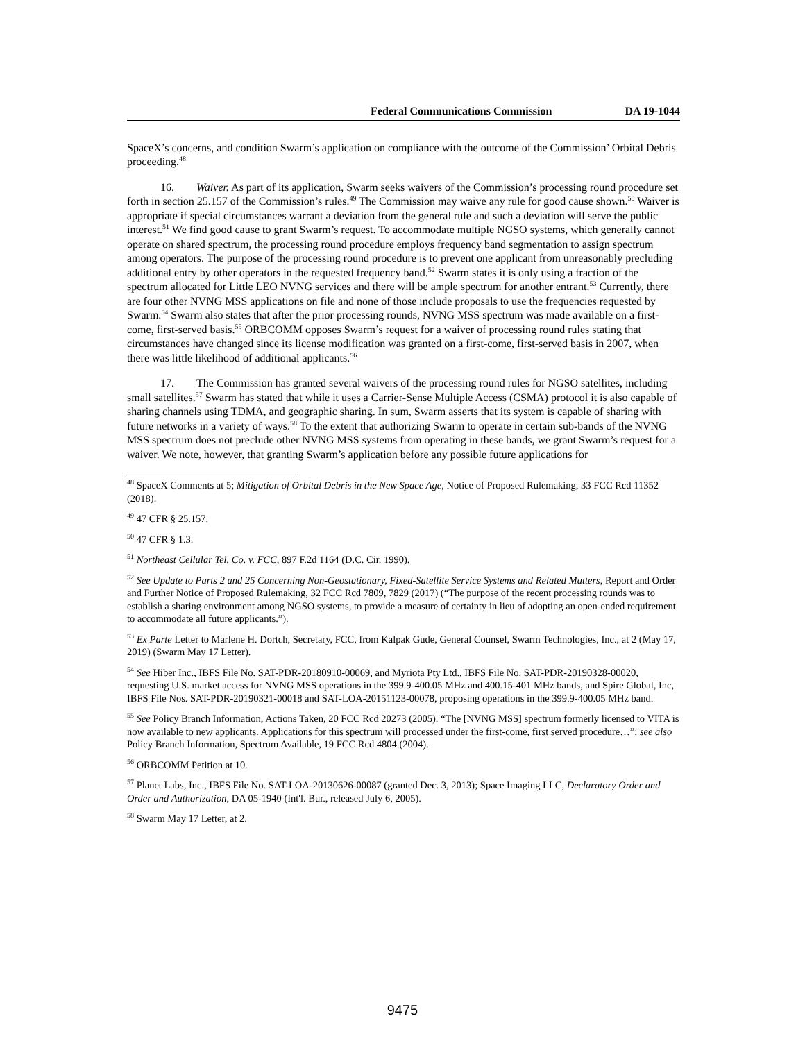Federal Communications Commission DA 19-1044
SpaceX’s concerns, and condition Swarm’s application on compliance with the outcome of the Commission’ Orbital Debris proceeding.<sup>48</sup>
16. Waiver. As part of its application, Swarm seeks waivers of the Commission’s processing round procedure set forth in section 25.157 of the Commission’s rules.<sup>49</sup> The Commission may waive any rule for good cause shown.<sup>50</sup> Waiver is appropriate if special circumstances warrant a deviation from the general rule and such a deviation will serve the public interest.<sup>51</sup> We find good cause to grant Swarm’s request. To accommodate multiple NGSO systems, which generally cannot operate on shared spectrum, the processing round procedure employs frequency band segmentation to assign spectrum among operators. The purpose of the processing round procedure is to prevent one applicant from unreasonably precluding additional entry by other operators in the requested frequency band.<sup>52</sup> Swarm states it is only using a fraction of the spectrum allocated for Little LEO NVNG services and there will be ample spectrum for another entrant.<sup>53</sup> Currently, there are four other NVNG MSS applications on file and none of those include proposals to use the frequencies requested by Swarm.<sup>54</sup> Swarm also states that after the prior processing rounds, NVNG MSS spectrum was made available on a first-come, first-served basis.<sup>55</sup> ORBCOMM opposes Swarm’s request for a waiver of processing round rules stating that circumstances have changed since its license modification was granted on a first-come, first-served basis in 2007, when there was little likelihood of additional applicants.<sup>56</sup>
17. The Commission has granted several waivers of the processing round rules for NGSO satellites, including small satellites.<sup>57</sup> Swarm has stated that while it uses a Carrier-Sense Multiple Access (CSMA) protocol it is also capable of sharing channels using TDMA, and geographic sharing. In sum, Swarm asserts that its system is capable of sharing with future networks in a variety of ways.<sup>58</sup> To the extent that authorizing Swarm to operate in certain sub-bands of the NVNG MSS spectrum does not preclude other NVNG MSS systems from operating in these bands, we grant Swarm’s request for a waiver. We note, however, that granting Swarm’s application before any possible future applications for
<sup>48</sup> SpaceX Comments at 5; Mitigation of Orbital Debris in the New Space Age, Notice of Proposed Rulemaking, 33 FCC Rcd 11352 (2018).
<sup>49</sup> 47 CFR § 25.157.
<sup>50</sup> 47 CFR § 1.3.
<sup>51</sup> Northeast Cellular Tel. Co. v. FCC, 897 F.2d 1164 (D.C. Cir. 1990).
<sup>52</sup> See Update to Parts 2 and 25 Concerning Non-Geostationary, Fixed-Satellite Service Systems and Related Matters, Report and Order and Further Notice of Proposed Rulemaking, 32 FCC Rcd 7809, 7829 (2017) (“The purpose of the recent processing rounds was to establish a sharing environment among NGSO systems, to provide a measure of certainty in lieu of adopting an open-ended requirement to accommodate all future applicants.”).
<sup>53</sup> Ex Parte Letter to Marlene H. Dortch, Secretary, FCC, from Kalpak Gude, General Counsel, Swarm Technologies, Inc., at 2 (May 17, 2019) (Swarm May 17 Letter).
<sup>54</sup> See Hiber Inc., IBFS File No. SAT-PDR-20180910-00069, and Myriota Pty Ltd., IBFS File No. SAT-PDR-20190328-00020, requesting U.S. market access for NVNG MSS operations in the 399.9-400.05 MHz and 400.15-401 MHz bands, and Spire Global, Inc, IBFS File Nos. SAT-PDR-20190321-00018 and SAT-LOA-20151123-00078, proposing operations in the 399.9-400.05 MHz band.
<sup>55</sup> See Policy Branch Information, Actions Taken, 20 FCC Rcd 20273 (2005). “The [NVNG MSS] spectrum formerly licensed to VITA is now available to new applicants. Applications for this spectrum will processed under the first-come, first served procedure…”; see also Policy Branch Information, Spectrum Available, 19 FCC Rcd 4804 (2004).
<sup>56</sup> ORBCOMM Petition at 10.
<sup>57</sup> Planet Labs, Inc., IBFS File No. SAT-LOA-20130626-00087 (granted Dec. 3, 2013); Space Imaging LLC, Declaratory Order and Order and Authorization, DA 05-1940 (Int'l. Bur., released July 6, 2005).
<sup>58</sup> Swarm May 17 Letter, at 2.
9475